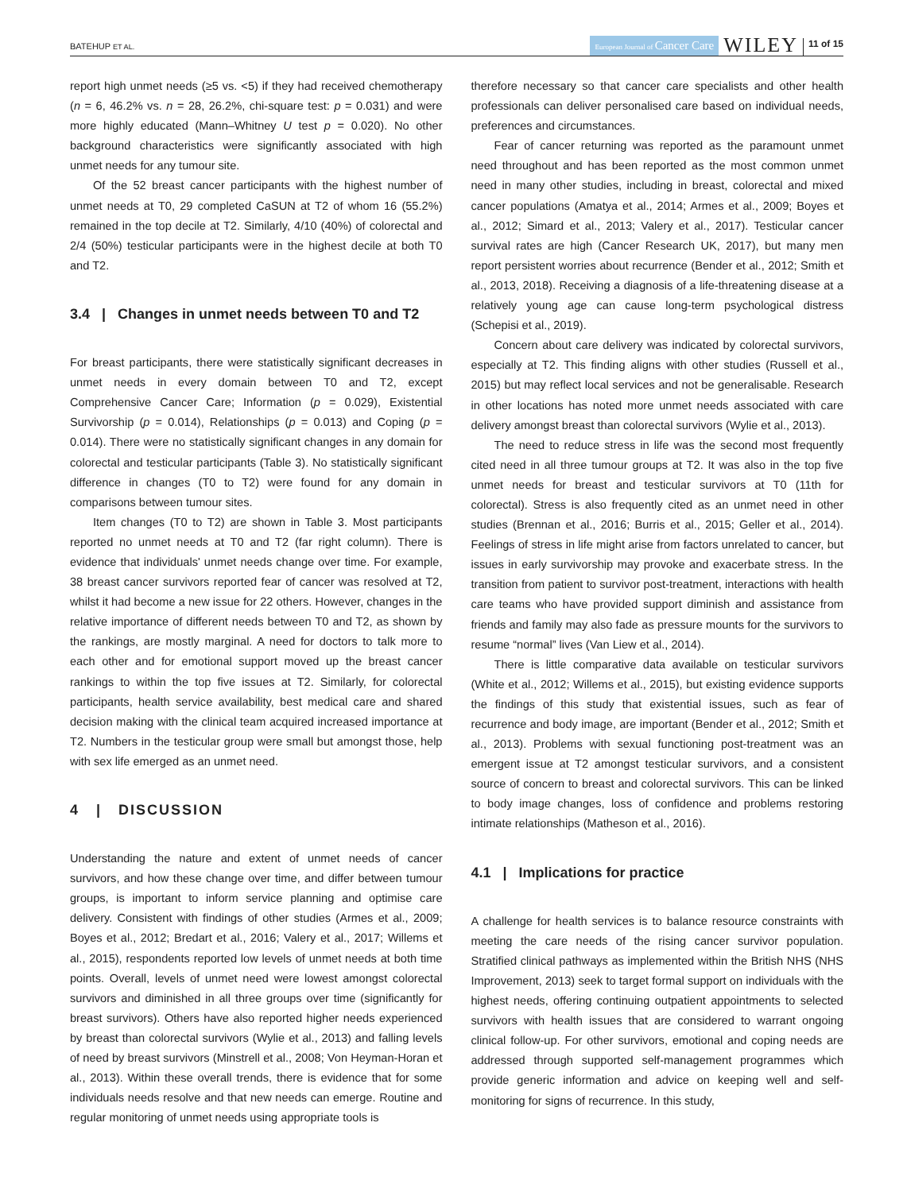BATEHUP ET AL.
European Journal of Cancer Care WILEY 11 of 15
report high unmet needs (≥5 vs. <5) if they had received chemotherapy (n = 6, 46.2% vs. n = 28, 26.2%, chi-square test: p = 0.031) and were more highly educated (Mann–Whitney U test p = 0.020). No other background characteristics were significantly associated with high unmet needs for any tumour site.
Of the 52 breast cancer participants with the highest number of unmet needs at T0, 29 completed CaSUN at T2 of whom 16 (55.2%) remained in the top decile at T2. Similarly, 4/10 (40%) of colorectal and 2/4 (50%) testicular participants were in the highest decile at both T0 and T2.
3.4 | Changes in unmet needs between T0 and T2
For breast participants, there were statistically significant decreases in unmet needs in every domain between T0 and T2, except Comprehensive Cancer Care; Information (p = 0.029), Existential Survivorship (p = 0.014), Relationships (p = 0.013) and Coping (p = 0.014). There were no statistically significant changes in any domain for colorectal and testicular participants (Table 3). No statistically significant difference in changes (T0 to T2) were found for any domain in comparisons between tumour sites.
Item changes (T0 to T2) are shown in Table 3. Most participants reported no unmet needs at T0 and T2 (far right column). There is evidence that individuals' unmet needs change over time. For example, 38 breast cancer survivors reported fear of cancer was resolved at T2, whilst it had become a new issue for 22 others. However, changes in the relative importance of different needs between T0 and T2, as shown by the rankings, are mostly marginal. A need for doctors to talk more to each other and for emotional support moved up the breast cancer rankings to within the top five issues at T2. Similarly, for colorectal participants, health service availability, best medical care and shared decision making with the clinical team acquired increased importance at T2. Numbers in the testicular group were small but amongst those, help with sex life emerged as an unmet need.
4 | DISCUSSION
Understanding the nature and extent of unmet needs of cancer survivors, and how these change over time, and differ between tumour groups, is important to inform service planning and optimise care delivery. Consistent with findings of other studies (Armes et al., 2009; Boyes et al., 2012; Bredart et al., 2016; Valery et al., 2017; Willems et al., 2015), respondents reported low levels of unmet needs at both time points. Overall, levels of unmet need were lowest amongst colorectal survivors and diminished in all three groups over time (significantly for breast survivors). Others have also reported higher needs experienced by breast than colorectal survivors (Wylie et al., 2013) and falling levels of need by breast survivors (Minstrell et al., 2008; Von Heyman-Horan et al., 2013). Within these overall trends, there is evidence that for some individuals needs resolve and that new needs can emerge. Routine and regular monitoring of unmet needs using appropriate tools is
therefore necessary so that cancer care specialists and other health professionals can deliver personalised care based on individual needs, preferences and circumstances.
Fear of cancer returning was reported as the paramount unmet need throughout and has been reported as the most common unmet need in many other studies, including in breast, colorectal and mixed cancer populations (Amatya et al., 2014; Armes et al., 2009; Boyes et al., 2012; Simard et al., 2013; Valery et al., 2017). Testicular cancer survival rates are high (Cancer Research UK, 2017), but many men report persistent worries about recurrence (Bender et al., 2012; Smith et al., 2013, 2018). Receiving a diagnosis of a life-threatening disease at a relatively young age can cause long-term psychological distress (Schepisi et al., 2019).
Concern about care delivery was indicated by colorectal survivors, especially at T2. This finding aligns with other studies (Russell et al., 2015) but may reflect local services and not be generalisable. Research in other locations has noted more unmet needs associated with care delivery amongst breast than colorectal survivors (Wylie et al., 2013).
The need to reduce stress in life was the second most frequently cited need in all three tumour groups at T2. It was also in the top five unmet needs for breast and testicular survivors at T0 (11th for colorectal). Stress is also frequently cited as an unmet need in other studies (Brennan et al., 2016; Burris et al., 2015; Geller et al., 2014). Feelings of stress in life might arise from factors unrelated to cancer, but issues in early survivorship may provoke and exacerbate stress. In the transition from patient to survivor post-treatment, interactions with health care teams who have provided support diminish and assistance from friends and family may also fade as pressure mounts for the survivors to resume “normal” lives (Van Liew et al., 2014).
There is little comparative data available on testicular survivors (White et al., 2012; Willems et al., 2015), but existing evidence supports the findings of this study that existential issues, such as fear of recurrence and body image, are important (Bender et al., 2012; Smith et al., 2013). Problems with sexual functioning post-treatment was an emergent issue at T2 amongst testicular survivors, and a consistent source of concern to breast and colorectal survivors. This can be linked to body image changes, loss of confidence and problems restoring intimate relationships (Matheson et al., 2016).
4.1 | Implications for practice
A challenge for health services is to balance resource constraints with meeting the care needs of the rising cancer survivor population. Stratified clinical pathways as implemented within the British NHS (NHS Improvement, 2013) seek to target formal support on individuals with the highest needs, offering continuing outpatient appointments to selected survivors with health issues that are considered to warrant ongoing clinical follow-up. For other survivors, emotional and coping needs are addressed through supported self-management programmes which provide generic information and advice on keeping well and self-monitoring for signs of recurrence. In this study,